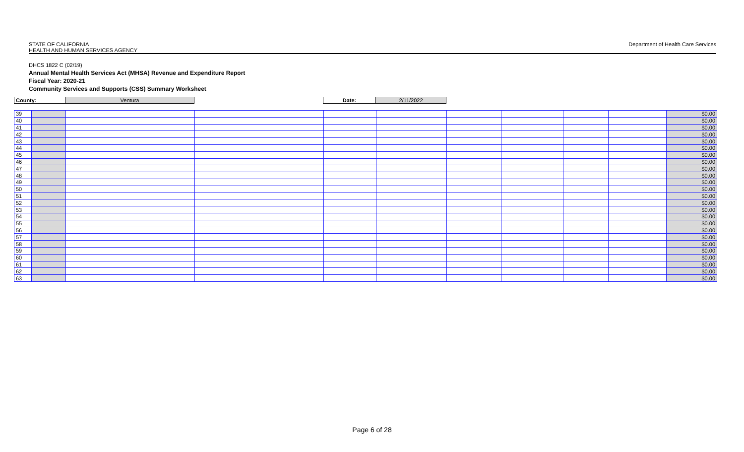STATE OF CALIFORNIA
HEALTH AND HUMAN SERVICES AGENCY
Department of Health Care Services
DHCS 1822 C (02/19)
Annual Mental Health Services Act (MHSA) Revenue and Expenditure Report
Fiscal Year: 2020-21
Community Services and Supports (CSS) Summary Worksheet
| County: | Ventura | | Date: | 2/11/2022 |
| 39 | | | | | | | | | | $0.00 |
| 40 | | | | | | | | | | $0.00 |
| 41 | | | | | | | | | | $0.00 |
| 42 | | | | | | | | | | $0.00 |
| 43 | | | | | | | | | | $0.00 |
| 44 | | | | | | | | | | $0.00 |
| 45 | | | | | | | | | | $0.00 |
| 46 | | | | | | | | | | $0.00 |
| 47 | | | | | | | | | | $0.00 |
| 48 | | | | | | | | | | $0.00 |
| 49 | | | | | | | | | | $0.00 |
| 50 | | | | | | | | | | $0.00 |
| 51 | | | | | | | | | | $0.00 |
| 52 | | | | | | | | | | $0.00 |
| 53 | | | | | | | | | | $0.00 |
| 54 | | | | | | | | | | $0.00 |
| 55 | | | | | | | | | | $0.00 |
| 56 | | | | | | | | | | $0.00 |
| 57 | | | | | | | | | | $0.00 |
| 58 | | | | | | | | | | $0.00 |
| 59 | | | | | | | | | | $0.00 |
| 60 | | | | | | | | | | $0.00 |
| 61 | | | | | | | | | | $0.00 |
| 62 | | | | | | | | | | $0.00 |
| 63 | | | | | | | | | | $0.00 |
Page 6 of 28